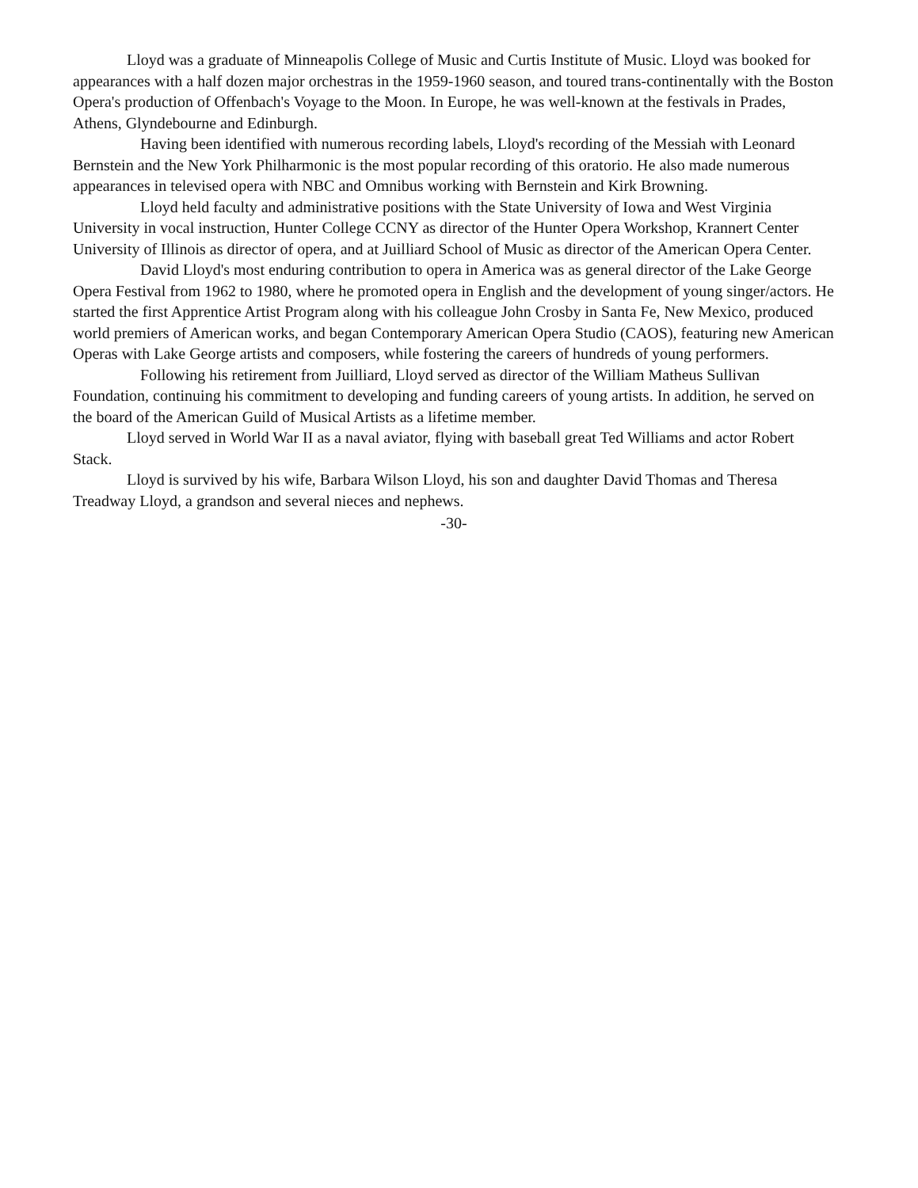Lloyd was a graduate of Minneapolis College of Music and Curtis Institute of Music. Lloyd was booked for appearances with a half dozen major orchestras in the 1959-1960 season, and toured trans-continentally with the Boston Opera's production of Offenbach's Voyage to the Moon. In Europe, he was well-known at the festivals in Prades, Athens, Glyndebourne and Edinburgh.
Having been identified with numerous recording labels, Lloyd's recording of the Messiah with Leonard Bernstein and the New York Philharmonic is the most popular recording of this oratorio. He also made numerous appearances in televised opera with NBC and Omnibus working with Bernstein and Kirk Browning.
Lloyd held faculty and administrative positions with the State University of Iowa and West Virginia University in vocal instruction, Hunter College CCNY as director of the Hunter Opera Workshop, Krannert Center University of Illinois as director of opera, and at Juilliard School of Music as director of the American Opera Center.
David Lloyd's most enduring contribution to opera in America was as general director of the Lake George Opera Festival from 1962 to 1980, where he promoted opera in English and the development of young singer/actors. He started the first Apprentice Artist Program along with his colleague John Crosby in Santa Fe, New Mexico, produced world premiers of American works, and began Contemporary American Opera Studio (CAOS), featuring new American Operas with Lake George artists and composers, while fostering the careers of hundreds of young performers.
Following his retirement from Juilliard, Lloyd served as director of the William Matheus Sullivan Foundation, continuing his commitment to developing and funding careers of young artists. In addition, he served on the board of the American Guild of Musical Artists as a lifetime member.
Lloyd served in World War II as a naval aviator, flying with baseball great Ted Williams and actor Robert Stack.
Lloyd is survived by his wife, Barbara Wilson Lloyd, his son and daughter David Thomas and Theresa Treadway Lloyd, a grandson and several nieces and nephews.
-30-